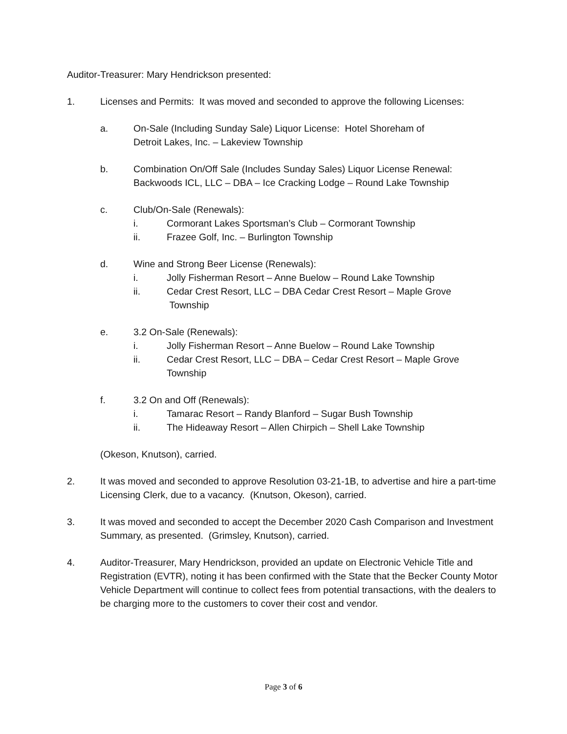Auditor-Treasurer: Mary Hendrickson presented:
1. Licenses and Permits: It was moved and seconded to approve the following Licenses:
a. On-Sale (Including Sunday Sale) Liquor License: Hotel Shoreham of
Detroit Lakes, Inc. – Lakeview Township
b. Combination On/Off Sale (Includes Sunday Sales) Liquor License Renewal:
Backwoods ICL, LLC – DBA – Ice Cracking Lodge – Round Lake Township
c. Club/On-Sale (Renewals):
i. Cormorant Lakes Sportsman’s Club – Cormorant Township
ii. Frazee Golf, Inc. – Burlington Township
d. Wine and Strong Beer License (Renewals):
i. Jolly Fisherman Resort – Anne Buelow – Round Lake Township
ii. Cedar Crest Resort, LLC – DBA Cedar Crest Resort – Maple Grove
Township
e. 3.2 On-Sale (Renewals):
i. Jolly Fisherman Resort – Anne Buelow – Round Lake Township
ii. Cedar Crest Resort, LLC – DBA – Cedar Crest Resort – Maple Grove
Township
f. 3.2 On and Off (Renewals):
i. Tamarac Resort – Randy Blanford – Sugar Bush Township
ii. The Hideaway Resort – Allen Chirpich – Shell Lake Township
(Okeson, Knutson), carried.
2. It was moved and seconded to approve Resolution 03-21-1B, to advertise and hire a part-time Licensing Clerk, due to a vacancy. (Knutson, Okeson), carried.
3. It was moved and seconded to accept the December 2020 Cash Comparison and Investment Summary, as presented. (Grimsley, Knutson), carried.
4. Auditor-Treasurer, Mary Hendrickson, provided an update on Electronic Vehicle Title and Registration (EVTR), noting it has been confirmed with the State that the Becker County Motor Vehicle Department will continue to collect fees from potential transactions, with the dealers to be charging more to the customers to cover their cost and vendor.
Page 3 of 6